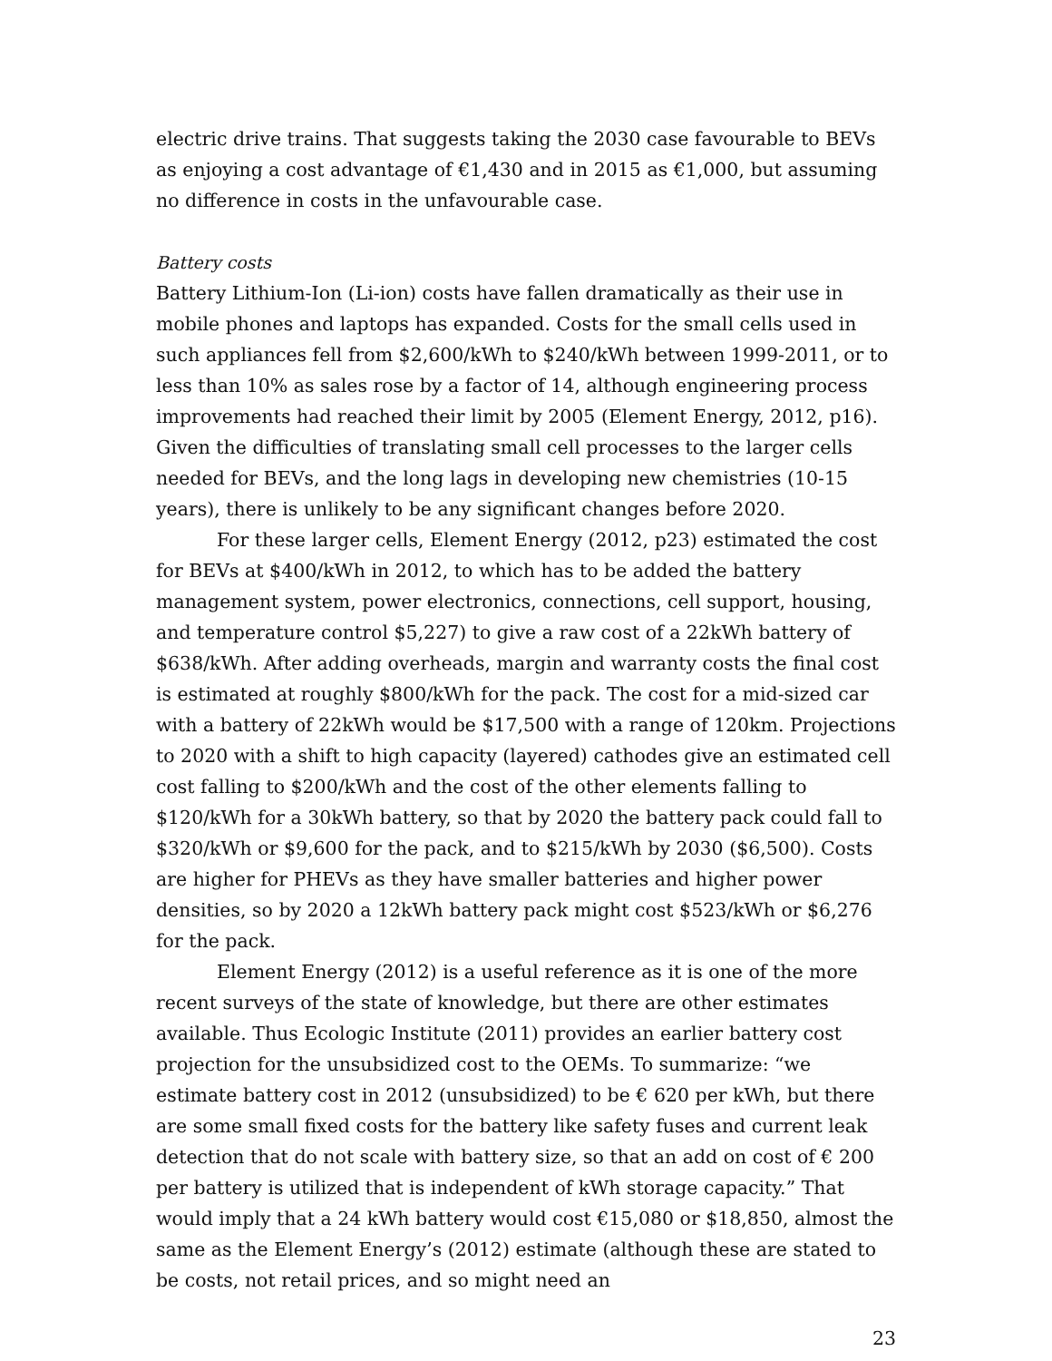electric drive trains. That suggests taking the 2030 case favourable to BEVs as enjoying a cost advantage of €1,430 and in 2015 as €1,000, but assuming no difference in costs in the unfavourable case.
Battery costs
Battery Lithium-Ion (Li-ion) costs have fallen dramatically as their use in mobile phones and laptops has expanded. Costs for the small cells used in such appliances fell from $2,600/kWh to $240/kWh between 1999-2011, or to less than 10% as sales rose by a factor of 14, although engineering process improvements had reached their limit by 2005 (Element Energy, 2012, p16). Given the difficulties of translating small cell processes to the larger cells needed for BEVs, and the long lags in developing new chemistries (10-15 years), there is unlikely to be any significant changes before 2020.
For these larger cells, Element Energy (2012, p23) estimated the cost for BEVs at $400/kWh in 2012, to which has to be added the battery management system, power electronics, connections, cell support, housing, and temperature control $5,227) to give a raw cost of a 22kWh battery of $638/kWh. After adding overheads, margin and warranty costs the final cost is estimated at roughly $800/kWh for the pack. The cost for a mid-sized car with a battery of 22kWh would be $17,500 with a range of 120km. Projections to 2020 with a shift to high capacity (layered) cathodes give an estimated cell cost falling to $200/kWh and the cost of the other elements falling to $120/kWh for a 30kWh battery, so that by 2020 the battery pack could fall to $320/kWh or $9,600 for the pack, and to $215/kWh by 2030 ($6,500). Costs are higher for PHEVs as they have smaller batteries and higher power densities, so by 2020 a 12kWh battery pack might cost $523/kWh or $6,276 for the pack.
Element Energy (2012) is a useful reference as it is one of the more recent surveys of the state of knowledge, but there are other estimates available. Thus Ecologic Institute (2011) provides an earlier battery cost projection for the unsubsidized cost to the OEMs. To summarize: “we estimate battery cost in 2012 (unsubsidized) to be € 620 per kWh, but there are some small fixed costs for the battery like safety fuses and current leak detection that do not scale with battery size, so that an add on cost of € 200 per battery is utilized that is independent of kWh storage capacity.” That would imply that a 24 kWh battery would cost €15,080 or $18,850, almost the same as the Element Energy’s (2012) estimate (although these are stated to be costs, not retail prices, and so might need an
23